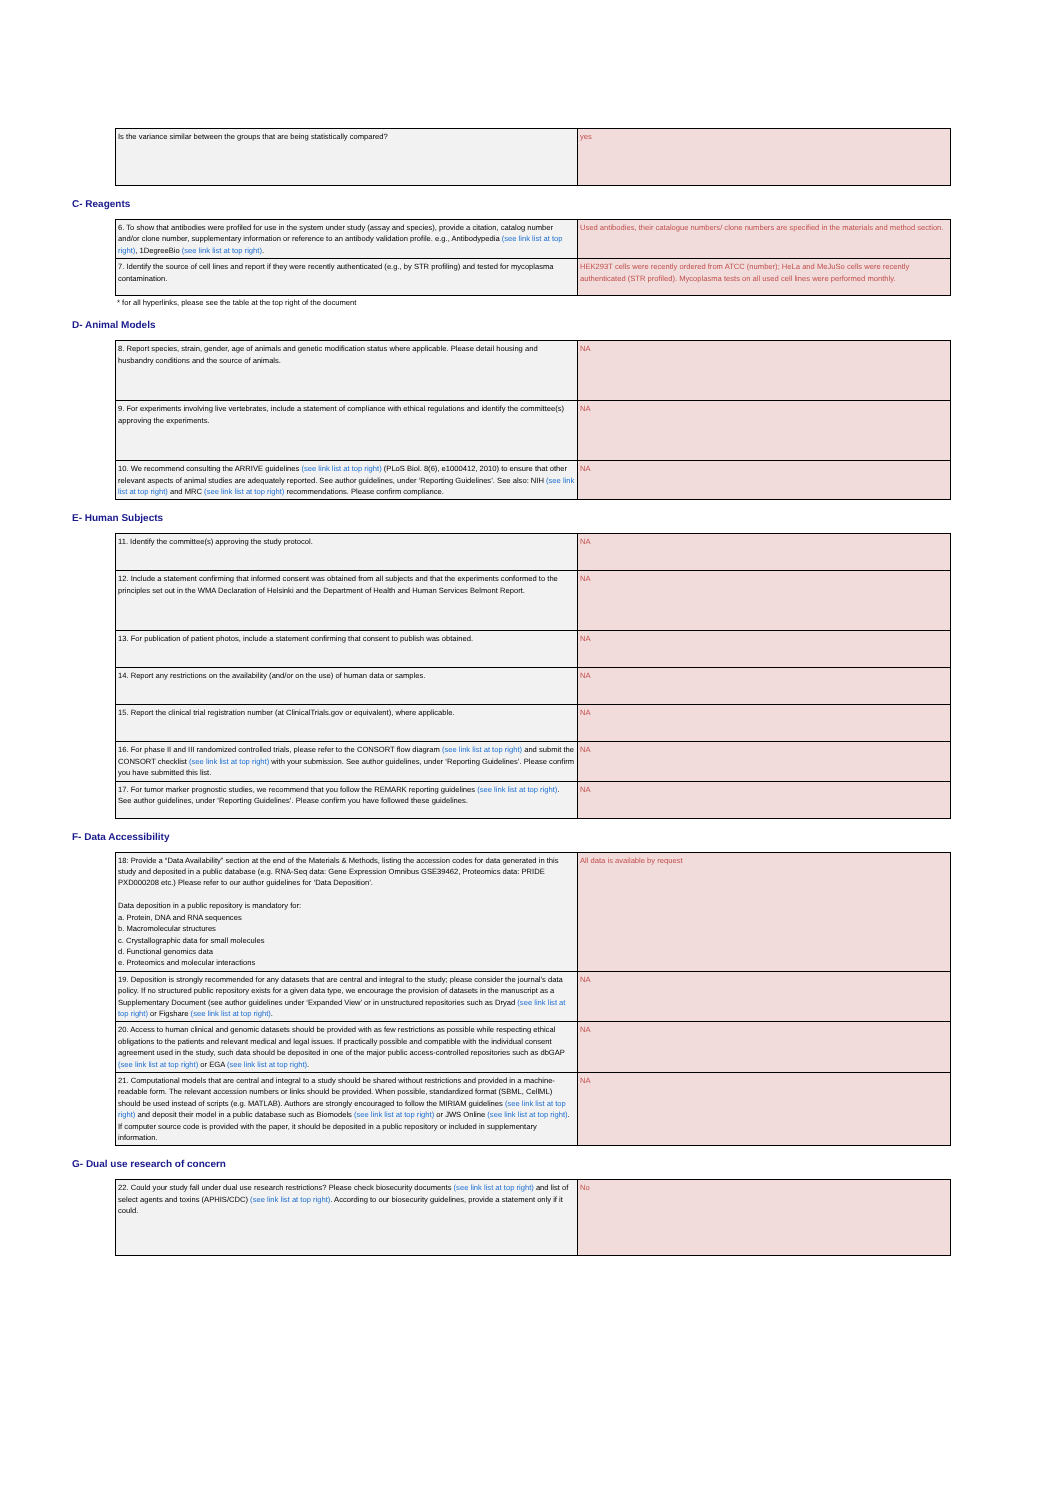| Is the variance similar between the groups that are being statistically compared? | yes |
C- Reagents
| 6. To show that antibodies were profiled for use in the system under study (assay and species), provide a citation, catalog number and/or clone number, supplementary information or reference to an antibody validation profile. e.g., Antibodypedia (see link list at top right) , 1DegreeBio (see link list at top right) . | Used antibodies, their catalogue numbers/ clone numbers are specified in the materials and method section. |
| 7. Identify the source of cell lines and report if they were recently authenticated (e.g., by STR profiling) and tested for mycoplasma contamination. | HEK293T cells were recently ordered from ATCC (number); HeLa and MeJuSo cells were recently authenticated (STR profiled). Mycoplasma tests on all used cell lines were performed monthly. |
* for all hyperlinks, please see the table at the top right of the document
D- Animal Models
| 8. Report species, strain, gender, age of animals and genetic modification status where applicable. Please detail housing and husbandry conditions and the source of animals. | NA |
| 9. For experiments involving live vertebrates, include a statement of compliance with ethical regulations and identify the committee(s) approving the experiments. | NA |
| 10. We recommend consulting the ARRIVE guidelines (see link list at top right) (PLoS Biol. 8(6), e1000412, 2010) to ensure that other relevant aspects of animal studies are adequately reported. See author guidelines, under ‘Reporting Guidelines’. See also: NIH (see link list at top right) and MRC (see link list at top right) recommendations. Please confirm compliance. | NA |
E- Human Subjects
| 11. Identify the committee(s) approving the study protocol. | NA |
| 12. Include a statement confirming that informed consent was obtained from all subjects and that the experiments conformed to the principles set out in the WMA Declaration of Helsinki and the Department of Health and Human Services Belmont Report. | NA |
| 13. For publication of patient photos, include a statement confirming that consent to publish was obtained. | NA |
| 14. Report any restrictions on the availability (and/or on the use) of human data or samples. | NA |
| 15. Report the clinical trial registration number (at ClinicalTrials.gov or equivalent), where applicable. | NA |
| 16. For phase II and III randomized controlled trials, please refer to the CONSORT flow diagram (see link list at top right) and submit the CONSORT checklist (see link list at top right) with your submission. See author guidelines, under ‘Reporting Guidelines’. Please confirm you have submitted this list. | NA |
| 17. For tumor marker prognostic studies, we recommend that you follow the REMARK reporting guidelines (see link list at top right) . See author guidelines, under ‘Reporting Guidelines’. Please confirm you have followed these guidelines. | NA |
F- Data Accessibility
| 18: Provide a “Data Availability” section at the end of the Materials & Methods, listing the accession codes for data generated in this study and deposited in a public database (e.g. RNA-Seq data: Gene Expression Omnibus GSE39462, Proteomics data: PRIDE PXD000208 etc.) Please refer to our author guidelines for ‘Data Deposition’. Data deposition in a public repository is mandatory for: a. Protein, DNA and RNA sequences b. Macromolecular structures c. Crystallographic data for small molecules d. Functional genomics data e. Proteomics and molecular interactions | All data is available by request |
| 19. Deposition is strongly recommended for any datasets that are central and integral to the study; please consider the journal’s data policy. If no structured public repository exists for a given data type, we encourage the provision of datasets in the manuscript as a Supplementary Document (see author guidelines under ‘Expanded View’ or in unstructured repositories such as Dryad (see link list at top right) or Figshare (see link list at top right) . | NA |
| 20. Access to human clinical and genomic datasets should be provided with as few restrictions as possible while respecting ethical obligations to the patients and relevant medical and legal issues. If practically possible and compatible with the individual consent agreement used in the study, such data should be deposited in one of the major public access-controlled repositories such as dbGAP (see link list at top right) or EGA (see link list at top right) . | NA |
| 21. Computational models that are central and integral to a study should be shared without restrictions and provided in a machine-readable form. The relevant accession numbers or links should be provided. When possible, standardized format (SBML, CellML) should be used instead of scripts (e.g. MATLAB). Authors are strongly encouraged to follow the MIRIAM guidelines (see link list at top right) and deposit their model in a public database such as Biomodels (see link list at top right) or JWS Online (see link list at top right) . If computer source code is provided with the paper, it should be deposited in a public repository or included in supplementary information. | NA |
G- Dual use research of concern
| 22. Could your study fall under dual use research restrictions? Please check biosecurity documents (see link list at top right) and list of select agents and toxins (APHIS/CDC) (see link list at top right) . According to our biosecurity guidelines, provide a statement only if it could. | No |